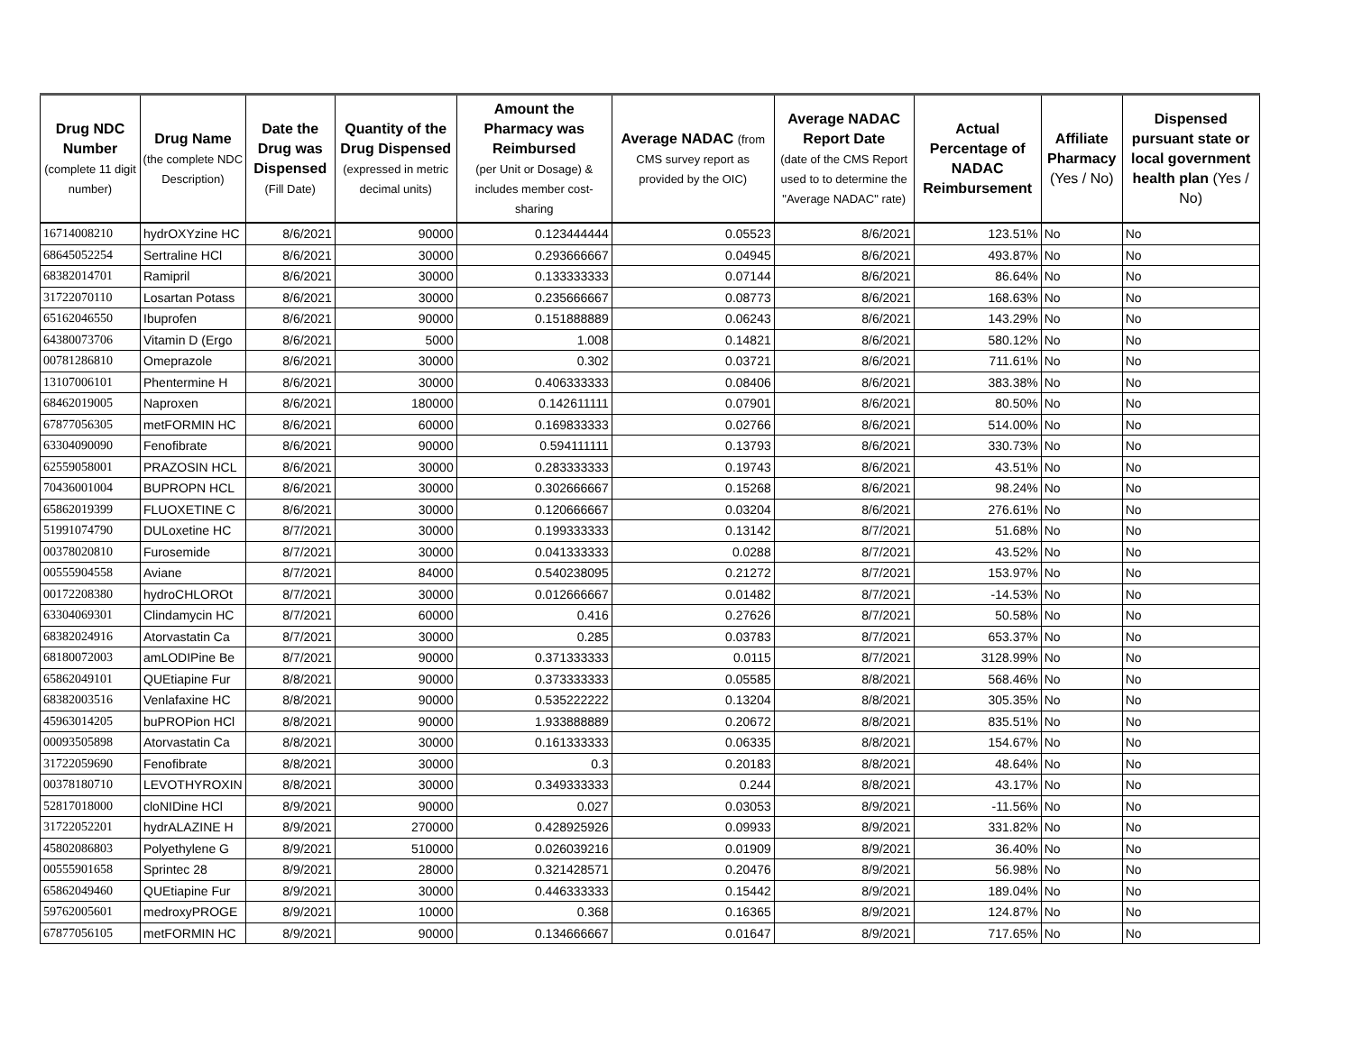| Drug NDC Number (complete 11 digit number) | Drug Name (the complete NDC Description) | Date the Drug was Dispensed (Fill Date) | Quantity of the Drug Dispensed (expressed in metric decimal units) | Amount the Pharmacy was Reimbursed (per Unit or Dosage) & includes member cost-sharing | Average NADAC (from CMS survey report as provided by the OIC) | Average NADAC Report Date (date of the CMS Report used to to determine the "Average NADAC" rate) | Actual Percentage of NADAC Reimbursement | Affiliate Pharmacy (Yes / No) | Dispensed pursuant state or local government health plan (Yes / No) |
| --- | --- | --- | --- | --- | --- | --- | --- | --- | --- |
| 16714008210 | hydrOXYzine HC | 8/6/2021 | 90000 | 0.123444444 | 0.05523 | 8/6/2021 | 123.51% | No | No |
| 68645052254 | Sertraline HCl | 8/6/2021 | 30000 | 0.293666667 | 0.04945 | 8/6/2021 | 493.87% | No | No |
| 68382014701 | Ramipril | 8/6/2021 | 30000 | 0.133333333 | 0.07144 | 8/6/2021 | 86.64% | No | No |
| 31722070110 | Losartan Potass | 8/6/2021 | 30000 | 0.235666667 | 0.08773 | 8/6/2021 | 168.63% | No | No |
| 65162046550 | Ibuprofen | 8/6/2021 | 90000 | 0.151888889 | 0.06243 | 8/6/2021 | 143.29% | No | No |
| 64380073706 | Vitamin D (Ergo | 8/6/2021 | 5000 | 1.008 | 0.14821 | 8/6/2021 | 580.12% | No | No |
| 00781286810 | Omeprazole | 8/6/2021 | 30000 | 0.302 | 0.03721 | 8/6/2021 | 711.61% | No | No |
| 13107006101 | Phentermine H | 8/6/2021 | 30000 | 0.406333333 | 0.08406 | 8/6/2021 | 383.38% | No | No |
| 68462019005 | Naproxen | 8/6/2021 | 180000 | 0.142611111 | 0.07901 | 8/6/2021 | 80.50% | No | No |
| 67877056305 | metFORMIN HC | 8/6/2021 | 60000 | 0.169833333 | 0.02766 | 8/6/2021 | 514.00% | No | No |
| 63304090090 | Fenofibrate | 8/6/2021 | 90000 | 0.594111111 | 0.13793 | 8/6/2021 | 330.73% | No | No |
| 62559058001 | PRAZOSIN HCL | 8/6/2021 | 30000 | 0.283333333 | 0.19743 | 8/6/2021 | 43.51% | No | No |
| 70436001004 | BUPROPN HCL | 8/6/2021 | 30000 | 0.302666667 | 0.15268 | 8/6/2021 | 98.24% | No | No |
| 65862019399 | FLUOXETINE C | 8/6/2021 | 30000 | 0.120666667 | 0.03204 | 8/6/2021 | 276.61% | No | No |
| 51991074790 | DULoxetine HC | 8/7/2021 | 30000 | 0.199333333 | 0.13142 | 8/7/2021 | 51.68% | No | No |
| 00378020810 | Furosemide | 8/7/2021 | 30000 | 0.041333333 | 0.0288 | 8/7/2021 | 43.52% | No | No |
| 00555904558 | Aviane | 8/7/2021 | 84000 | 0.540238095 | 0.21272 | 8/7/2021 | 153.97% | No | No |
| 00172208380 | hydroCHLOROt | 8/7/2021 | 30000 | 0.012666667 | 0.01482 | 8/7/2021 | -14.53% | No | No |
| 63304069301 | Clindamycin HC | 8/7/2021 | 60000 | 0.416 | 0.27626 | 8/7/2021 | 50.58% | No | No |
| 68382024916 | Atorvastatin Ca | 8/7/2021 | 30000 | 0.285 | 0.03783 | 8/7/2021 | 653.37% | No | No |
| 68180072003 | amLODIPine Be | 8/7/2021 | 90000 | 0.371333333 | 0.0115 | 8/7/2021 | 3128.99% | No | No |
| 65862049101 | QUEtiapine Fur | 8/8/2021 | 90000 | 0.373333333 | 0.05585 | 8/8/2021 | 568.46% | No | No |
| 68382003516 | Venlafaxine HC | 8/8/2021 | 90000 | 0.535222222 | 0.13204 | 8/8/2021 | 305.35% | No | No |
| 45963014205 | buPROPion HCl | 8/8/2021 | 90000 | 1.933888889 | 0.20672 | 8/8/2021 | 835.51% | No | No |
| 00093505898 | Atorvastatin Ca | 8/8/2021 | 30000 | 0.161333333 | 0.06335 | 8/8/2021 | 154.67% | No | No |
| 31722059690 | Fenofibrate | 8/8/2021 | 30000 | 0.3 | 0.20183 | 8/8/2021 | 48.64% | No | No |
| 00378180710 | LEVOTHYROXIN | 8/8/2021 | 30000 | 0.349333333 | 0.244 | 8/8/2021 | 43.17% | No | No |
| 52817018000 | cloNIDine HCl | 8/9/2021 | 90000 | 0.027 | 0.03053 | 8/9/2021 | -11.56% | No | No |
| 31722052201 | hydrALAZINE H | 8/9/2021 | 270000 | 0.428925926 | 0.09933 | 8/9/2021 | 331.82% | No | No |
| 45802086803 | Polyethylene G | 8/9/2021 | 510000 | 0.026039216 | 0.01909 | 8/9/2021 | 36.40% | No | No |
| 00555901658 | Sprintec 28 | 8/9/2021 | 28000 | 0.321428571 | 0.20476 | 8/9/2021 | 56.98% | No | No |
| 65862049460 | QUEtiapine Fur | 8/9/2021 | 30000 | 0.446333333 | 0.15442 | 8/9/2021 | 189.04% | No | No |
| 59762005601 | medroxyPROGE | 8/9/2021 | 10000 | 0.368 | 0.16365 | 8/9/2021 | 124.87% | No | No |
| 67877056105 | metFORMIN HC | 8/9/2021 | 90000 | 0.134666667 | 0.01647 | 8/9/2021 | 717.65% | No | No |